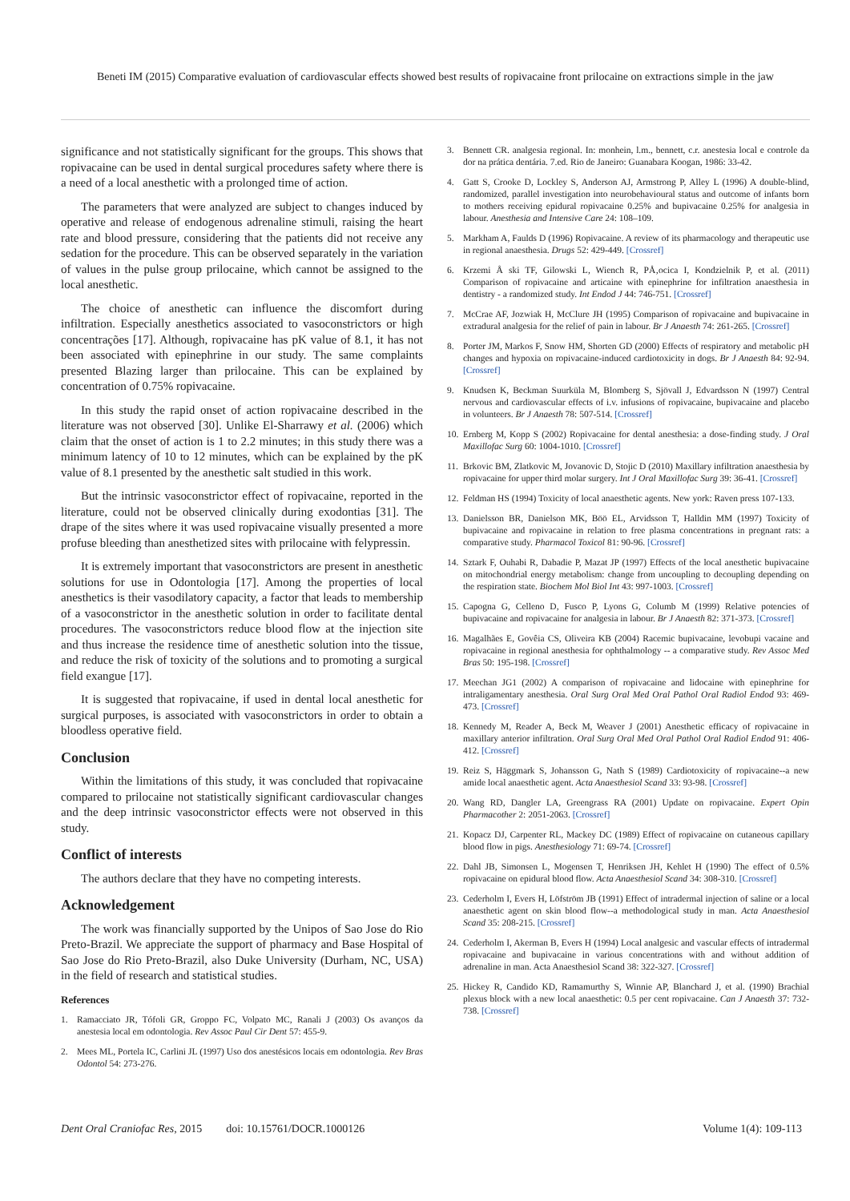Beneti IM (2015) Comparative evaluation of cardiovascular effects showed best results of ropivacaine front prilocaine on extractions simple in the jaw
significance and not statistically significant for the groups. This shows that ropivacaine can be used in dental surgical procedures safety where there is a need of a local anesthetic with a prolonged time of action.
The parameters that were analyzed are subject to changes induced by operative and release of endogenous adrenaline stimuli, raising the heart rate and blood pressure, considering that the patients did not receive any sedation for the procedure. This can be observed separately in the variation of values in the pulse group prilocaine, which cannot be assigned to the local anesthetic.
The choice of anesthetic can influence the discomfort during infiltration. Especially anesthetics associated to vasoconstrictors or high concentrações [17]. Although, ropivacaine has pK value of 8.1, it has not been associated with epinephrine in our study. The same complaints presented Blazing larger than prilocaine. This can be explained by concentration of 0.75% ropivacaine.
In this study the rapid onset of action ropivacaine described in the literature was not observed [30]. Unlike El-Sharrawy et al. (2006) which claim that the onset of action is 1 to 2.2 minutes; in this study there was a minimum latency of 10 to 12 minutes, which can be explained by the pK value of 8.1 presented by the anesthetic salt studied in this work.
But the intrinsic vasoconstrictor effect of ropivacaine, reported in the literature, could not be observed clinically during exodontias [31]. The drape of the sites where it was used ropivacaine visually presented a more profuse bleeding than anesthetized sites with prilocaine with felypressin.
It is extremely important that vasoconstrictors are present in anesthetic solutions for use in Odontologia [17]. Among the properties of local anesthetics is their vasodilatory capacity, a factor that leads to membership of a vasoconstrictor in the anesthetic solution in order to facilitate dental procedures. The vasoconstrictors reduce blood flow at the injection site and thus increase the residence time of anesthetic solution into the tissue, and reduce the risk of toxicity of the solutions and to promoting a surgical field exangue [17].
It is suggested that ropivacaine, if used in dental local anesthetic for surgical purposes, is associated with vasoconstrictors in order to obtain a bloodless operative field.
Conclusion
Within the limitations of this study, it was concluded that ropivacaine compared to prilocaine not statistically significant cardiovascular changes and the deep intrinsic vasoconstrictor effects were not observed in this study.
Conflict of interests
The authors declare that they have no competing interests.
Acknowledgement
The work was financially supported by the Unipos of Sao Jose do Rio Preto-Brazil. We appreciate the support of pharmacy and Base Hospital of Sao Jose do Rio Preto-Brazil, also Duke University (Durham, NC, USA) in the field of research and statistical studies.
References
1. Ramacciato JR, Tófoli GR, Groppo FC, Volpato MC, Ranali J (2003) Os avanços da anestesia local em odontologia. Rev Assoc Paul Cir Dent 57: 455-9.
2. Mees ML, Portela IC, Carlini JL (1997) Uso dos anestésicos locais em odontologia. Rev Bras Odontol 54: 273-276.
3. Bennett CR. analgesia regional. In: monhein, l.m., bennett, c.r. anestesia local e controle da dor na prática dentária. 7.ed. Rio de Janeiro: Guanabara Koogan, 1986: 33-42.
4. Gatt S, Crooke D, Lockley S, Anderson AJ, Armstrong P, Alley L (1996) A double-blind, randomized, parallel investigation into neurobehavioural status and outcome of infants born to mothers receiving epidural ropivacaine 0.25% and bupivacaine 0.25% for analgesia in labour. Anesthesia and Intensive Care 24: 108–109.
5. Markham A, Faulds D (1996) Ropivacaine. A review of its pharmacology and therapeutic use in regional anaesthesia. Drugs 52: 429-449. [Crossref]
6. Krzemi Å ski TF, Gilowski L, Wiench R, PÅ‚ocica I, Kondzielnik P, et al. (2011) Comparison of ropivacaine and articaine with epinephrine for infiltration anaesthesia in dentistry - a randomized study. Int Endod J 44: 746-751. [Crossref]
7. McCrae AF, Jozwiak H, McClure JH (1995) Comparison of ropivacaine and bupivacaine in extradural analgesia for the relief of pain in labour. Br J Anaesth 74: 261-265. [Crossref]
8. Porter JM, Markos F, Snow HM, Shorten GD (2000) Effects of respiratory and metabolic pH changes and hypoxia on ropivacaine-induced cardiotoxicity in dogs. Br J Anaesth 84: 92-94. [Crossref]
9. Knudsen K, Beckman Suurküla M, Blomberg S, Sjövall J, Edvardsson N (1997) Central nervous and cardiovascular effects of i.v. infusions of ropivacaine, bupivacaine and placebo in volunteers. Br J Anaesth 78: 507-514. [Crossref]
10. Ernberg M, Kopp S (2002) Ropivacaine for dental anesthesia: a dose-finding study. J Oral Maxillofac Surg 60: 1004-1010. [Crossref]
11. Brkovic BM, Zlatkovic M, Jovanovic D, Stojic D (2010) Maxillary infiltration anaesthesia by ropivacaine for upper third molar surgery. Int J Oral Maxillofac Surg 39: 36-41. [Crossref]
12. Feldman HS (1994) Toxicity of local anaesthetic agents. New york: Raven press 107-133.
13. Danielsson BR, Danielson MK, Böö EL, Arvidsson T, Halldin MM (1997) Toxicity of bupivacaine and ropivacaine in relation to free plasma concentrations in pregnant rats: a comparative study. Pharmacol Toxicol 81: 90-96. [Crossref]
14. Sztark F, Ouhabi R, Dabadie P, Mazat JP (1997) Effects of the local anesthetic bupivacaine on mitochondrial energy metabolism: change from uncoupling to decoupling depending on the respiration state. Biochem Mol Biol Int 43: 997-1003. [Crossref]
15. Capogna G, Celleno D, Fusco P, Lyons G, Columb M (1999) Relative potencies of bupivacaine and ropivacaine for analgesia in labour. Br J Anaesth 82: 371-373. [Crossref]
16. Magalhães E, Govêia CS, Oliveira KB (2004) Racemic bupivacaine, levobupi vacaine and ropivacaine in regional anesthesia for ophthalmology -- a comparative study. Rev Assoc Med Bras 50: 195-198. [Crossref]
17. Meechan JG1 (2002) A comparison of ropivacaine and lidocaine with epinephrine for intraligamentary anesthesia. Oral Surg Oral Med Oral Pathol Oral Radiol Endod 93: 469-473. [Crossref]
18. Kennedy M, Reader A, Beck M, Weaver J (2001) Anesthetic efficacy of ropivacaine in maxillary anterior infiltration. Oral Surg Oral Med Oral Pathol Oral Radiol Endod 91: 406-412. [Crossref]
19. Reiz S, Häggmark S, Johansson G, Nath S (1989) Cardiotoxicity of ropivacaine--a new amide local anaesthetic agent. Acta Anaesthesiol Scand 33: 93-98. [Crossref]
20. Wang RD, Dangler LA, Greengrass RA (2001) Update on ropivacaine. Expert Opin Pharmacother 2: 2051-2063. [Crossref]
21. Kopacz DJ, Carpenter RL, Mackey DC (1989) Effect of ropivacaine on cutaneous capillary blood flow in pigs. Anesthesiology 71: 69-74. [Crossref]
22. Dahl JB, Simonsen L, Mogensen T, Henriksen JH, Kehlet H (1990) The effect of 0.5% ropivacaine on epidural blood flow. Acta Anaesthesiol Scand 34: 308-310. [Crossref]
23. Cederholm I, Evers H, Löfström JB (1991) Effect of intradermal injection of saline or a local anaesthetic agent on skin blood flow--a methodological study in man. Acta Anaesthesiol Scand 35: 208-215. [Crossref]
24. Cederholm I, Akerman B, Evers H (1994) Local analgesic and vascular effects of intradermal ropivacaine and bupivacaine in various concentrations with and without addition of adrenaline in man. Acta Anaesthesiol Scand 38: 322-327. [Crossref]
25. Hickey R, Candido KD, Ramamurthy S, Winnie AP, Blanchard J, et al. (1990) Brachial plexus block with a new local anaesthetic: 0.5 per cent ropivacaine. Can J Anaesth 37: 732-738. [Crossref]
Dent Oral Craniofac Res, 2015 doi: 10.15761/DOCR.1000126 Volume 1(4): 109-113